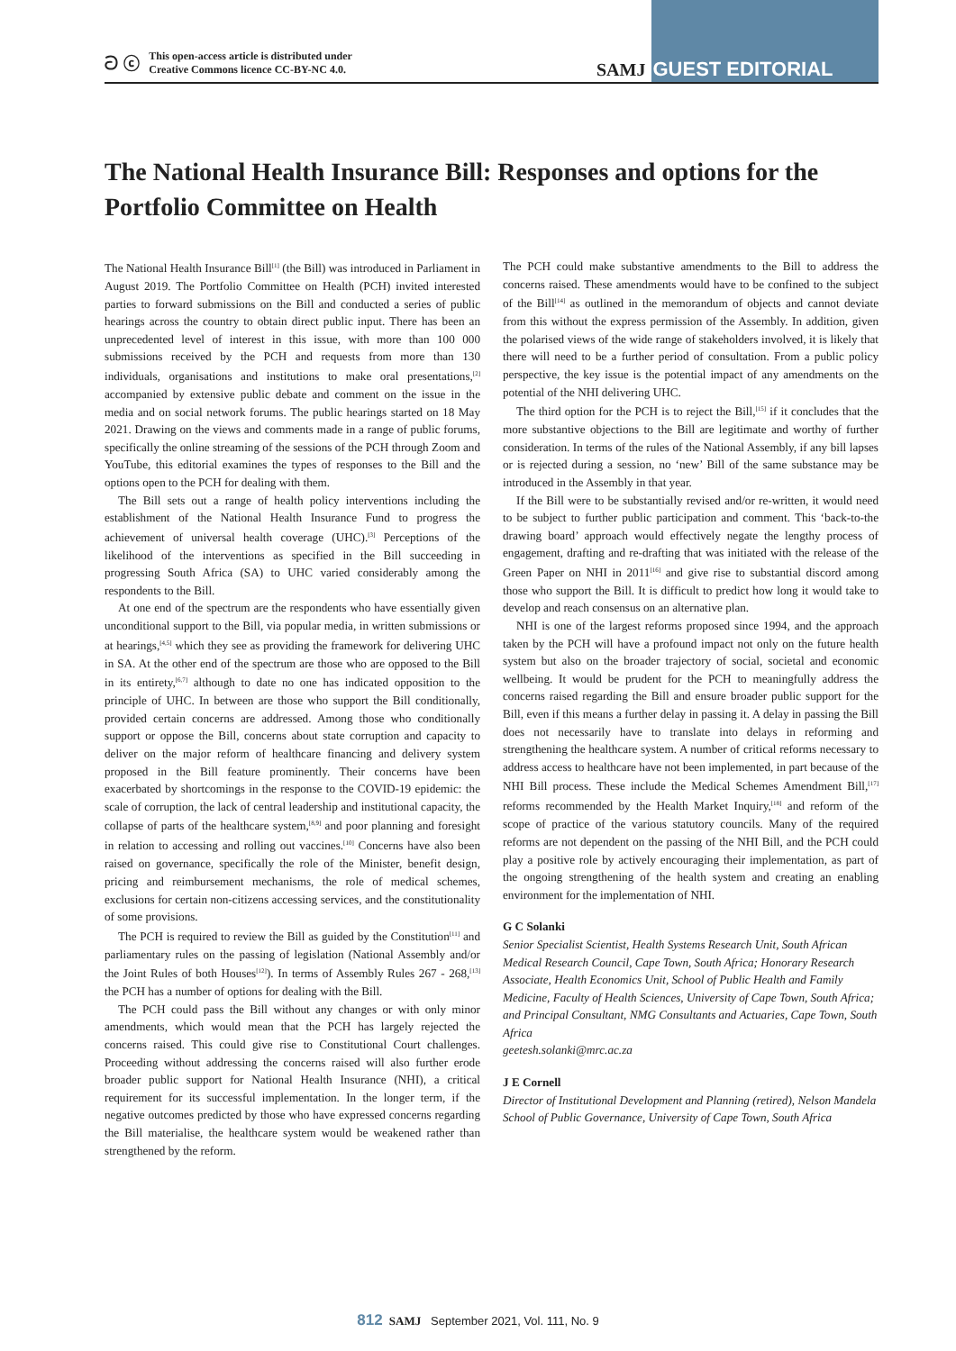ට ⓒ This open-access article is distributed under
Creative Commons licence CC-BY-NC 4.0.
SAMJ GUEST EDITORIAL
The National Health Insurance Bill: Responses and options for the Portfolio Committee on Health
The National Health Insurance Bill<sup>[1]</sup> (the Bill) was introduced in Parliament in August 2019. The Portfolio Committee on Health (PCH) invited interested parties to forward submissions on the Bill and conducted a series of public hearings across the country to obtain direct public input. There has been an unprecedented level of interest in this issue, with more than 100 000 submissions received by the PCH and requests from more than 130 individuals, organisations and institutions to make oral presentations,<sup>[2]</sup> accompanied by extensive public debate and comment on the issue in the media and on social network forums. The public hearings started on 18 May 2021. Drawing on the views and comments made in a range of public forums, specifically the online streaming of the sessions of the PCH through Zoom and YouTube, this editorial examines the types of responses to the Bill and the options open to the PCH for dealing with them.
The Bill sets out a range of health policy interventions including the establishment of the National Health Insurance Fund to progress the achievement of universal health coverage (UHC).<sup>[3]</sup> Perceptions of the likelihood of the interventions as specified in the Bill succeeding in progressing South Africa (SA) to UHC varied considerably among the respondents to the Bill.
At one end of the spectrum are the respondents who have essentially given unconditional support to the Bill, via popular media, in written submissions or at hearings,<sup>[4,5]</sup> which they see as providing the framework for delivering UHC in SA. At the other end of the spectrum are those who are opposed to the Bill in its entirety,<sup>[6,7]</sup> although to date no one has indicated opposition to the principle of UHC. In between are those who support the Bill conditionally, provided certain concerns are addressed. Among those who conditionally support or oppose the Bill, concerns about state corruption and capacity to deliver on the major reform of healthcare financing and delivery system proposed in the Bill feature prominently. Their concerns have been exacerbated by shortcomings in the response to the COVID-19 epidemic: the scale of corruption, the lack of central leadership and institutional capacity, the collapse of parts of the healthcare system,<sup>[8,9]</sup> and poor planning and foresight in relation to accessing and rolling out vaccines.<sup>[10]</sup> Concerns have also been raised on governance, specifically the role of the Minister, benefit design, pricing and reimbursement mechanisms, the role of medical schemes, exclusions for certain non-citizens accessing services, and the constitutionality of some provisions.
The PCH is required to review the Bill as guided by the Constitution<sup>[11]</sup> and parliamentary rules on the passing of legislation (National Assembly and/or the Joint Rules of both Houses<sup>[12]</sup>). In terms of Assembly Rules 267 - 268,<sup>[13]</sup> the PCH has a number of options for dealing with the Bill.
The PCH could pass the Bill without any changes or with only minor amendments, which would mean that the PCH has largely rejected the concerns raised. This could give rise to Constitutional Court challenges. Proceeding without addressing the concerns raised will also further erode broader public support for National Health Insurance (NHI), a critical requirement for its successful implementation. In the longer term, if the negative outcomes predicted by those who have expressed concerns regarding the Bill materialise, the healthcare system would be weakened rather than strengthened by the reform.
The PCH could make substantive amendments to the Bill to address the concerns raised. These amendments would have to be confined to the subject of the Bill<sup>[14]</sup> as outlined in the memorandum of objects and cannot deviate from this without the express permission of the Assembly. In addition, given the polarised views of the wide range of stakeholders involved, it is likely that there will need to be a further period of consultation. From a public policy perspective, the key issue is the potential impact of any amendments on the potential of the NHI delivering UHC.
The third option for the PCH is to reject the Bill,<sup>[15]</sup> if it concludes that the more substantive objections to the Bill are legitimate and worthy of further consideration. In terms of the rules of the National Assembly, if any bill lapses or is rejected during a session, no ‘new’ Bill of the same substance may be introduced in the Assembly in that year.
If the Bill were to be substantially revised and/or re-written, it would need to be subject to further public participation and comment. This ‘back-to-the drawing board’ approach would effectively negate the lengthy process of engagement, drafting and re-drafting that was initiated with the release of the Green Paper on NHI in 2011<sup>[16]</sup> and give rise to substantial discord among those who support the Bill. It is difficult to predict how long it would take to develop and reach consensus on an alternative plan.
NHI is one of the largest reforms proposed since 1994, and the approach taken by the PCH will have a profound impact not only on the future health system but also on the broader trajectory of social, societal and economic wellbeing. It would be prudent for the PCH to meaningfully address the concerns raised regarding the Bill and ensure broader public support for the Bill, even if this means a further delay in passing it. A delay in passing the Bill does not necessarily have to translate into delays in reforming and strengthening the healthcare system. A number of critical reforms necessary to address access to healthcare have not been implemented, in part because of the NHI Bill process. These include the Medical Schemes Amendment Bill,<sup>[17]</sup> reforms recommended by the Health Market Inquiry,<sup>[18]</sup> and reform of the scope of practice of the various statutory councils. Many of the required reforms are not dependent on the passing of the NHI Bill, and the PCH could play a positive role by actively encouraging their implementation, as part of the ongoing strengthening of the health system and creating an enabling environment for the implementation of NHI.
G C Solanki
Senior Specialist Scientist, Health Systems Research Unit, South African Medical Research Council, Cape Town, South Africa; Honorary Research Associate, Health Economics Unit, School of Public Health and Family Medicine, Faculty of Health Sciences, University of Cape Town, South Africa; and Principal Consultant, NMG Consultants and Actuaries, Cape Town, South Africa
geetesh.solanki@mrc.ac.za
J E Cornell
Director of Institutional Development and Planning (retired), Nelson Mandela School of Public Governance, University of Cape Town, South Africa
812 SAMJ September 2021, Vol. 111, No. 9